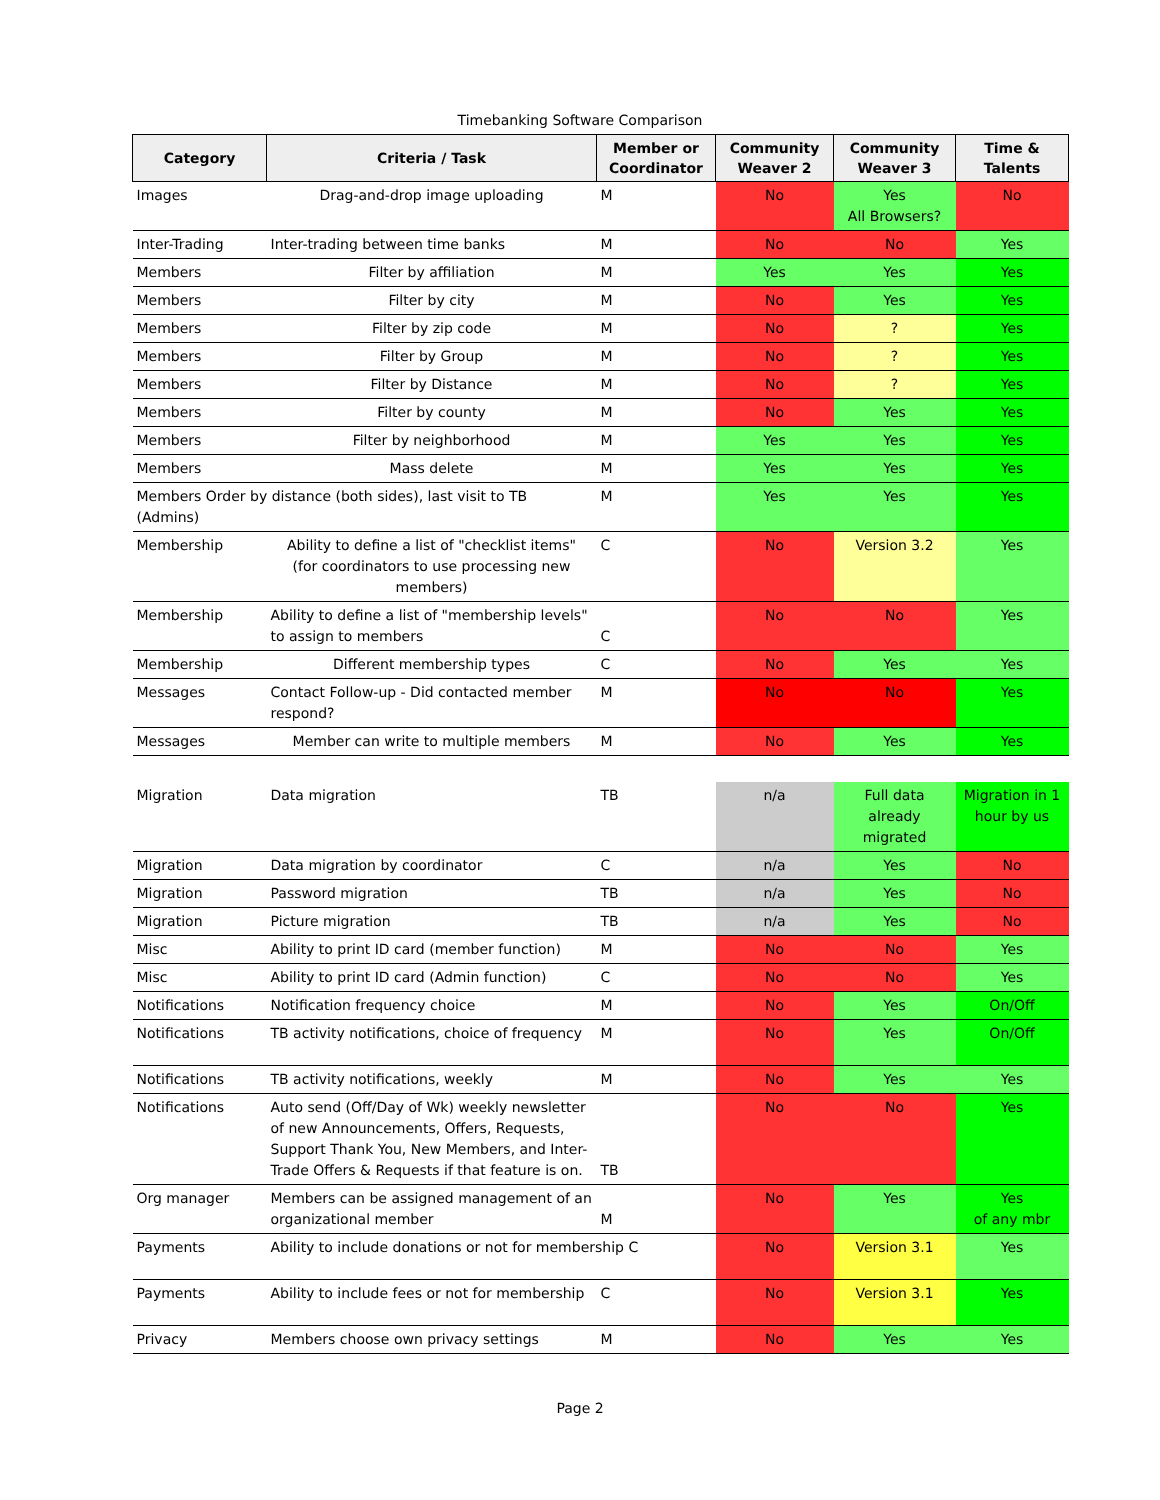Timebanking Software Comparison
| Category | Criteria / Task | Member or Coordinator | Community Weaver 2 | Community Weaver 3 | Time & Talents |
| --- | --- | --- | --- | --- | --- |
| Images | Drag-and-drop image uploading | M | No | Yes All Browsers? | No |
| Inter-Trading | Inter-trading between time banks | M | No | No | Yes |
| Members | Filter by affiliation | M | Yes | Yes | Yes |
| Members | Filter by city | M | No | Yes | Yes |
| Members | Filter by zip code | M | No | ? | Yes |
| Members | Filter by Group | M | No | ? | Yes |
| Members | Filter by Distance | M | No | ? | Yes |
| Members | Filter by county | M | No | Yes | Yes |
| Members | Filter by neighborhood | M | Yes | Yes | Yes |
| Members | Mass delete | M | Yes | Yes | Yes |
| Members Order by distance (both sides), last visit to TB (Admins) | | M | Yes | Yes | Yes |
| Membership | Ability to define a list of "checklist items" (for coordinators to use processing new members) | C | No | Version 3.2 | Yes |
| Membership | Ability to define a list of "membership levels" to assign to members | C | No | No | Yes |
| Membership | Different membership types | C | No | Yes | Yes |
| Messages | Contact Follow-up - Did contacted member respond? | M | No | No | Yes |
| Messages | Member can write to multiple members | M | No | Yes | Yes |
| Migration | Data migration | TB | n/a | Full data already migrated | Migration in 1 hour by us |
| Migration | Data migration by coordinator | C | n/a | Yes | No |
| Migration | Password migration | TB | n/a | Yes | No |
| Migration | Picture migration | TB | n/a | Yes | No |
| Misc | Ability to print ID card (member function) | M | No | No | Yes |
| Misc | Ability to print ID card (Admin function) | C | No | No | Yes |
| Notifications | Notification frequency choice | M | No | Yes | On/Off |
| Notifications | TB activity notifications, choice of frequency | M | No | Yes | On/Off |
| Notifications | TB activity notifications, weekly | M | No | Yes | Yes |
| Notifications | Auto send (Off/Day of Wk) weekly newsletter of new Announcements, Offers, Requests, Support Thank You, New Members, and Inter-Trade Offers & Requests if that feature is on. | TB | No | No | Yes |
| Org manager | Members can be assigned management of an organizational member | M | No | Yes | Yes of any mbr |
| Payments | Ability to include donations or not for membership C | | No | Version 3.1 | Yes |
| Payments | Ability to include fees or not for membership | C | No | Version 3.1 | Yes |
| Privacy | Members choose own privacy settings | M | No | Yes | Yes |
Page 2